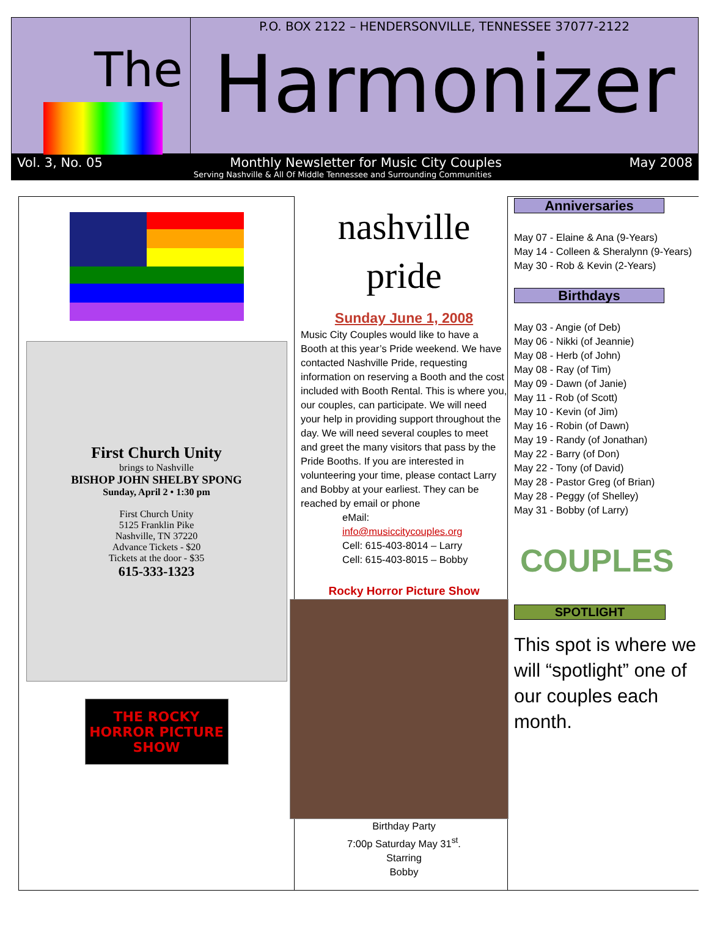The
P.O. BOX 2122 – HENDERSONVILLE, TENNESSEE 37077-2122
Harmonizer
Vol. 3, No. 05 Monthly Newsletter for Music City Couples May 2008
Serving Nashville & All Of Middle Tennessee and Surrounding Communities
First Church Unity
brings to Nashville
BISHOP JOHN SHELBY SPONG
Sunday, April 2 • 1:30 pm
First Church Unity
5125 Franklin Pike
Nashville, TN 37220
Advance Tickets - $20
Tickets at the door - $35
615-333-1323
THE ROCKY HORROR PICTURE SHOW
nashville pride
Sunday June 1, 2008
Music City Couples would like to have a Booth at this year’s Pride weekend. We have contacted Nashville Pride, requesting information on reserving a Booth and the cost included with Booth Rental. This is where you, our couples, can participate. We will need your help in providing support throughout the day. We will need several couples to meet and greet the many visitors that pass by the Pride Booths. If you are interested in volunteering your time, please contact Larry and Bobby at your earliest. They can be reached by email or phone
eMail:
info@musiccitycouples.org
Cell: 615-403-8014 – Larry
Cell: 615-403-8015 – Bobby
Rocky Horror Picture Show
Birthday Party
7:00p Saturday May 31<sup>st</sup>.
Starring
Bobby
Anniversaries
May 07 - Elaine & Ana (9-Years)
May 14 - Colleen & Sheralynn (9-Years)
May 30 - Rob & Kevin (2-Years)
Birthdays
May 03 - Angie (of Deb)
May 06 - Nikki (of Jeannie)
May 08 - Herb (of John)
May 08 - Ray (of Tim)
May 09 - Dawn (of Janie)
May 11 - Rob (of Scott)
May 10 - Kevin (of Jim)
May 16 - Robin (of Dawn)
May 19 - Randy (of Jonathan)
May 22 - Barry (of Don)
May 22 - Tony (of David)
May 28 - Pastor Greg (of Brian)
May 28 - Peggy (of Shelley)
May 31 - Bobby (of Larry)
COUPLES
SPOTLIGHT
This spot is where we will “spotlight” one of our couples each month.